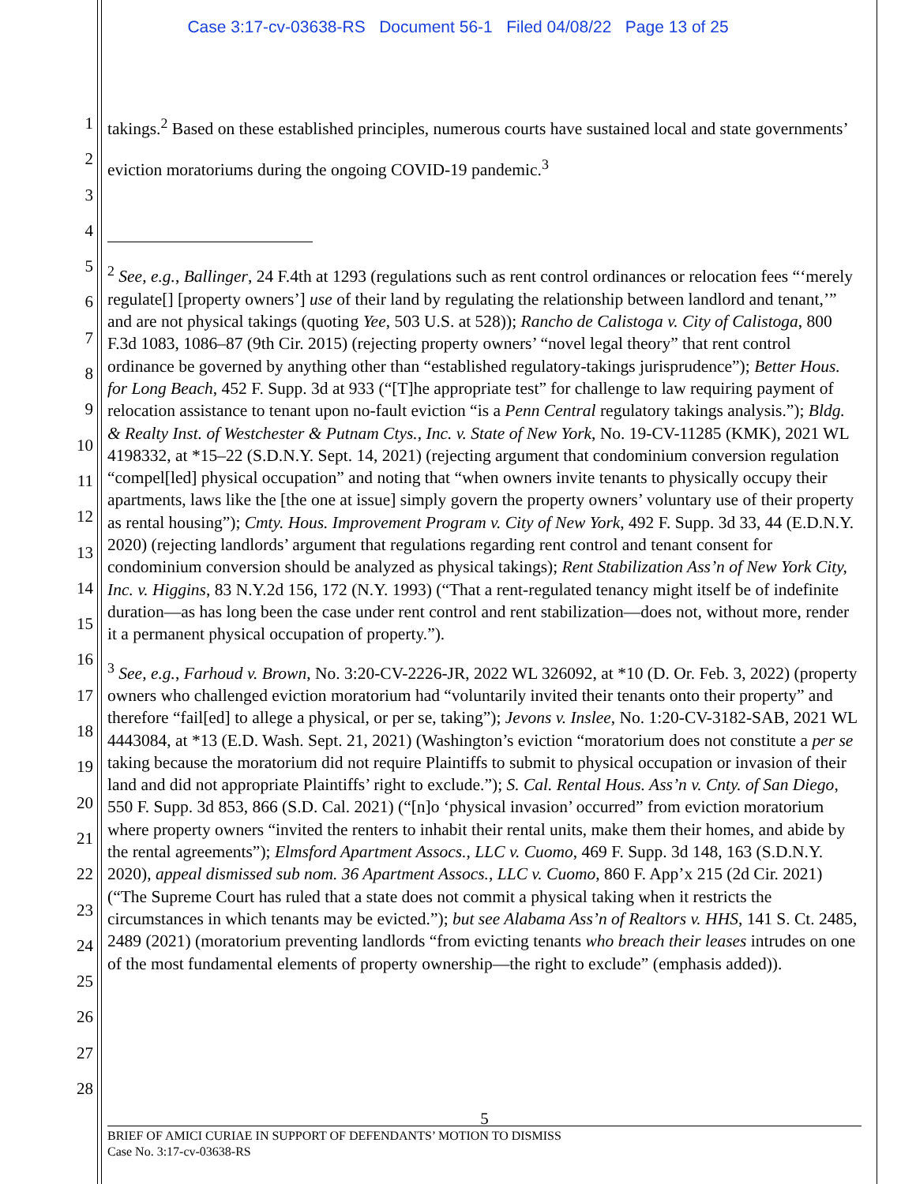Case 3:17-cv-03638-RS Document 56-1 Filed 04/08/22 Page 13 of 25
1
2
3
4
5
6
7
8
9
10
11
12
13
14
15
16
17
18
19
20
21
22
23
24
25
26
27
28
takings.<sup>2</sup> Based on these established principles, numerous courts have sustained local and state governments’ eviction moratoriums during the ongoing COVID-19 pandemic.<sup>3</sup>
<sup>2</sup> See, e.g., Ballinger, 24 F.4th at 1293 (regulations such as rent control ordinances or relocation fees “‘merely regulate[] [property owners’] use of their land by regulating the relationship between landlord and tenant,’” and are not physical takings (quoting Yee, 503 U.S. at 528)); Rancho de Calistoga v. City of Calistoga, 800 F.3d 1083, 1086–87 (9th Cir. 2015) (rejecting property owners’ “novel legal theory” that rent control ordinance be governed by anything other than “established regulatory-takings jurisprudence”); Better Hous. for Long Beach, 452 F. Supp. 3d at 933 (“[T]he appropriate test” for challenge to law requiring payment of relocation assistance to tenant upon no-fault eviction “is a Penn Central regulatory takings analysis.”); Bldg. & Realty Inst. of Westchester & Putnam Ctys., Inc. v. State of New York, No. 19-CV-11285 (KMK), 2021 WL 4198332, at *15–22 (S.D.N.Y. Sept. 14, 2021) (rejecting argument that condominium conversion regulation “compel[led] physical occupation” and noting that “when owners invite tenants to physically occupy their apartments, laws like the [the one at issue] simply govern the property owners’ voluntary use of their property as rental housing”); Cmty. Hous. Improvement Program v. City of New York, 492 F. Supp. 3d 33, 44 (E.D.N.Y. 2020) (rejecting landlords’ argument that regulations regarding rent control and tenant consent for condominium conversion should be analyzed as physical takings); Rent Stabilization Ass’n of New York City, Inc. v. Higgins, 83 N.Y.2d 156, 172 (N.Y. 1993) (“That a rent-regulated tenancy might itself be of indefinite duration—as has long been the case under rent control and rent stabilization—does not, without more, render it a permanent physical occupation of property.”).
<sup>3</sup> See, e.g., Farhoud v. Brown, No. 3:20-CV-2226-JR, 2022 WL 326092, at *10 (D. Or. Feb. 3, 2022) (property owners who challenged eviction moratorium had “voluntarily invited their tenants onto their property” and therefore “fail[ed] to allege a physical, or per se, taking”); Jevons v. Inslee, No. 1:20-CV-3182-SAB, 2021 WL 4443084, at *13 (E.D. Wash. Sept. 21, 2021) (Washington’s eviction “moratorium does not constitute a per se taking because the moratorium did not require Plaintiffs to submit to physical occupation or invasion of their land and did not appropriate Plaintiffs’ right to exclude.”); S. Cal. Rental Hous. Ass’n v. Cnty. of San Diego, 550 F. Supp. 3d 853, 866 (S.D. Cal. 2021) (“[n]o ‘physical invasion’ occurred” from eviction moratorium where property owners “invited the renters to inhabit their rental units, make them their homes, and abide by the rental agreements”); Elmsford Apartment Assocs., LLC v. Cuomo, 469 F. Supp. 3d 148, 163 (S.D.N.Y. 2020), appeal dismissed sub nom. 36 Apartment Assocs., LLC v. Cuomo, 860 F. App’x 215 (2d Cir. 2021) (“The Supreme Court has ruled that a state does not commit a physical taking when it restricts the circumstances in which tenants may be evicted.”); but see Alabama Ass’n of Realtors v. HHS, 141 S. Ct. 2485, 2489 (2021) (moratorium preventing landlords “from evicting tenants who breach their leases intrudes on one of the most fundamental elements of property ownership—the right to exclude” (emphasis added)).
5
BRIEF OF AMICI CURIAE IN SUPPORT OF DEFENDANTS’ MOTION TO DISMISS
Case No. 3:17-cv-03638-RS